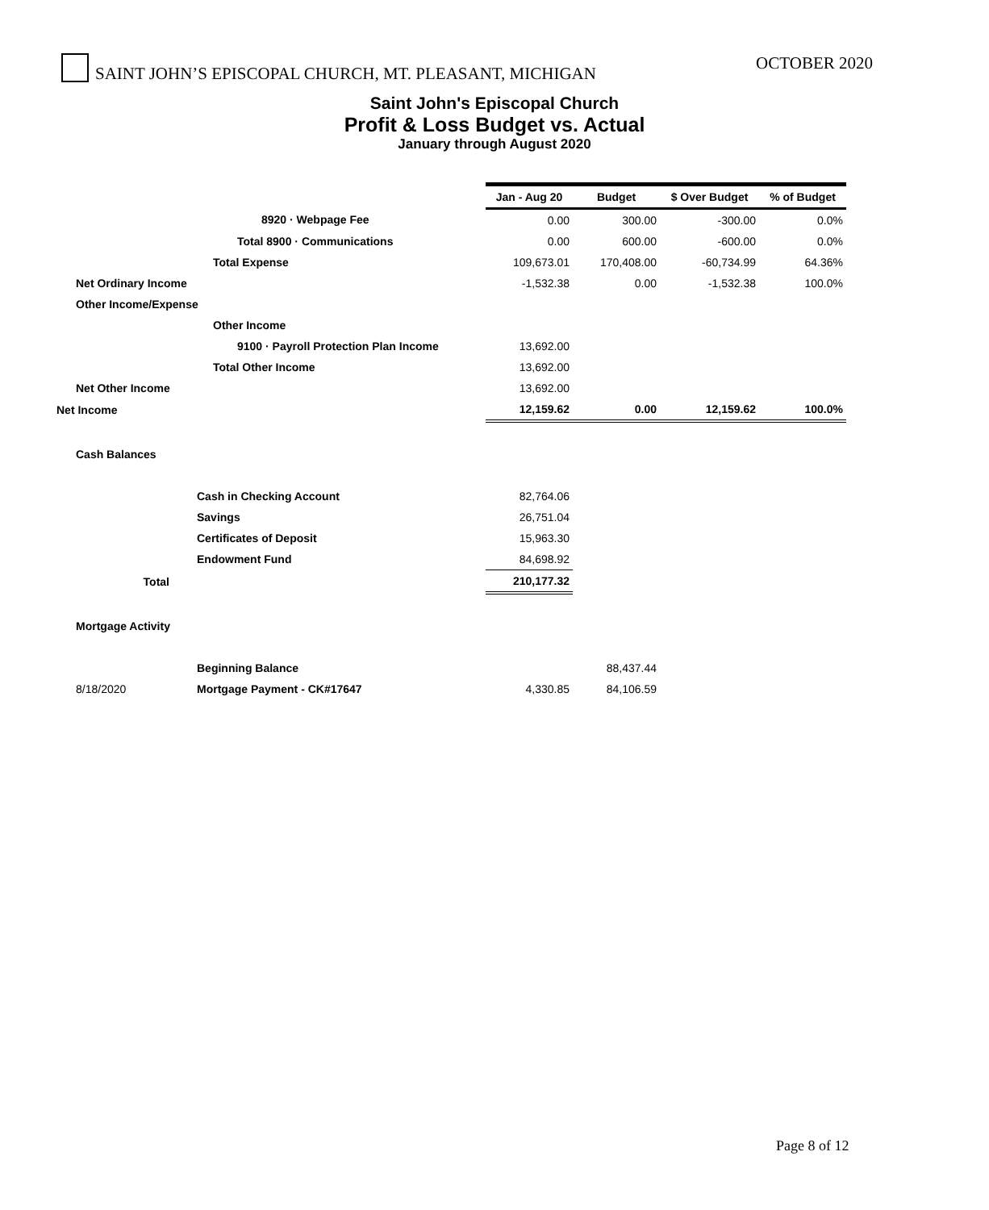SAINT JOHN’S EPISCOPAL CHURCH, MT. PLEASANT, MICHIGAN OCTOBER 2020
Saint John's Episcopal Church
Profit & Loss Budget vs. Actual
January through August 2020
| | | Jan - Aug 20 | Budget | $ Over Budget | % of Budget |
| | 8920 · Webpage Fee | 0.00 | 300.00 | -300.00 | 0.0% |
| | Total 8900 · Communications | 0.00 | 600.00 | -600.00 | 0.0% |
| | Total Expense | 109,673.01 | 170,408.00 | -60,734.99 | 64.36% |
| Net Ordinary Income | | -1,532.38 | 0.00 | -1,532.38 | 100.0% |
| Other Income/Expense | | | | | |
| | Other Income | | | | |
| | 9100 · Payroll Protection Plan Income | 13,692.00 | | | |
| | Total Other Income | 13,692.00 | | | |
| Net Other Income | | 13,692.00 | | | |
| Net Income | | 12,159.62 | 0.00 | 12,159.62 | 100.0% |
| Cash Balances | | | | | |
| | Cash in Checking Account | 82,764.06 | | | |
| | Savings | 26,751.04 | | | |
| | Certificates of Deposit | 15,963.30 | | | |
| | Endowment Fund | 84,698.92 | | | |
| Total | | 210,177.32 | | | |
| Mortgage Activity | | | | | |
| | Beginning Balance | | 88,437.44 | | |
| 8/18/2020 | Mortgage Payment - CK#17647 | 4,330.85 | 84,106.59 | | |
Page 8 of 12